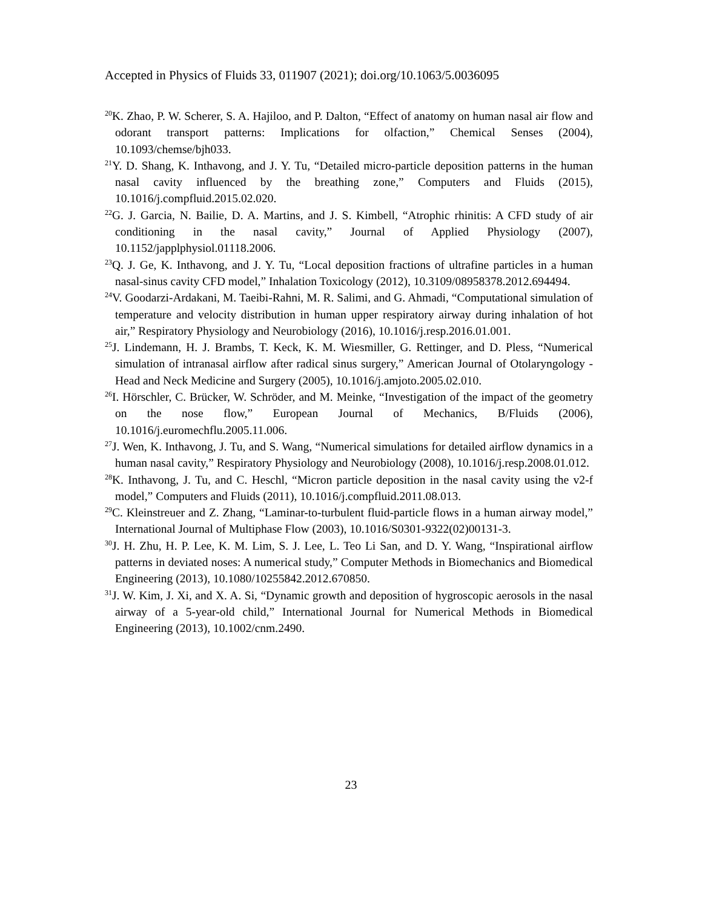Accepted in Physics of Fluids 33, 011907 (2021); doi.org/10.1063/5.0036095
<sup>20</sup>K. Zhao, P. W. Scherer, S. A. Hajiloo, and P. Dalton, “Effect of anatomy on human nasal air flow and odorant transport patterns: Implications for olfaction,” Chemical Senses (2004), 10.1093/chemse/bjh033.
<sup>21</sup> Y. D. Shang, K. Inthavong, and J. Y. Tu, “Detailed micro-particle deposition patterns in the human nasal cavity influenced by the breathing zone,” Computers and Fluids (2015), 10.1016/j.compfluid.2015.02.020.
<sup>22</sup> G. J. Garcia, N. Bailie, D. A. Martins, and J. S. Kimbell, “Atrophic rhinitis: A CFD study of air conditioning in the nasal cavity,” Journal of Applied Physiology (2007), 10.1152/japplphysiol.01118.2006.
<sup>23</sup> Q. J. Ge, K. Inthavong, and J. Y. Tu, “Local deposition fractions of ultrafine particles in a human nasal-sinus cavity CFD model,” Inhalation Toxicology (2012), 10.3109/08958378.2012.694494.
<sup>24</sup>V. Goodarzi-Ardakani, M. Taeibi-Rahni, M. R. Salimi, and G. Ahmadi, “Computational simulation of temperature and velocity distribution in human upper respiratory airway during inhalation of hot air,” Respiratory Physiology and Neurobiology (2016), 10.1016/j.resp.2016.01.001.
<sup>25</sup> J. Lindemann, H. J. Brambs, T. Keck, K. M. Wiesmiller, G. Rettinger, and D. Pless, “Numerical simulation of intranasal airflow after radical sinus surgery,” American Journal of Otolaryngology - Head and Neck Medicine and Surgery (2005), 10.1016/j.amjoto.2005.02.010.
<sup>26</sup> I. Hörschler, C. Brücker, W. Schröder, and M. Meinke, “Investigation of the impact of the geometry on the nose flow,” European Journal of Mechanics, B/Fluids (2006), 10.1016/j.euromechflu.2005.11.006.
<sup>27</sup> J. Wen, K. Inthavong, J. Tu, and S. Wang, “Numerical simulations for detailed airflow dynamics in a human nasal cavity,” Respiratory Physiology and Neurobiology (2008), 10.1016/j.resp.2008.01.012.
<sup>28</sup>K. Inthavong, J. Tu, and C. Heschl, “Micron particle deposition in the nasal cavity using the v2-f model,” Computers and Fluids (2011), 10.1016/j.compfluid.2011.08.013.
<sup>29</sup>C. Kleinstreuer and Z. Zhang, “Laminar-to-turbulent fluid-particle flows in a human airway model,” International Journal of Multiphase Flow (2003), 10.1016/S0301-9322(02)00131-3.
<sup>30</sup> J. H. Zhu, H. P. Lee, K. M. Lim, S. J. Lee, L. Teo Li San, and D. Y. Wang, “Inspirational airflow patterns in deviated noses: A numerical study,” Computer Methods in Biomechanics and Biomedical Engineering (2013), 10.1080/10255842.2012.670850.
<sup>31</sup> J. W. Kim, J. Xi, and X. A. Si, “Dynamic growth and deposition of hygroscopic aerosols in the nasal airway of a 5-year-old child,” International Journal for Numerical Methods in Biomedical Engineering (2013), 10.1002/cnm.2490.
23